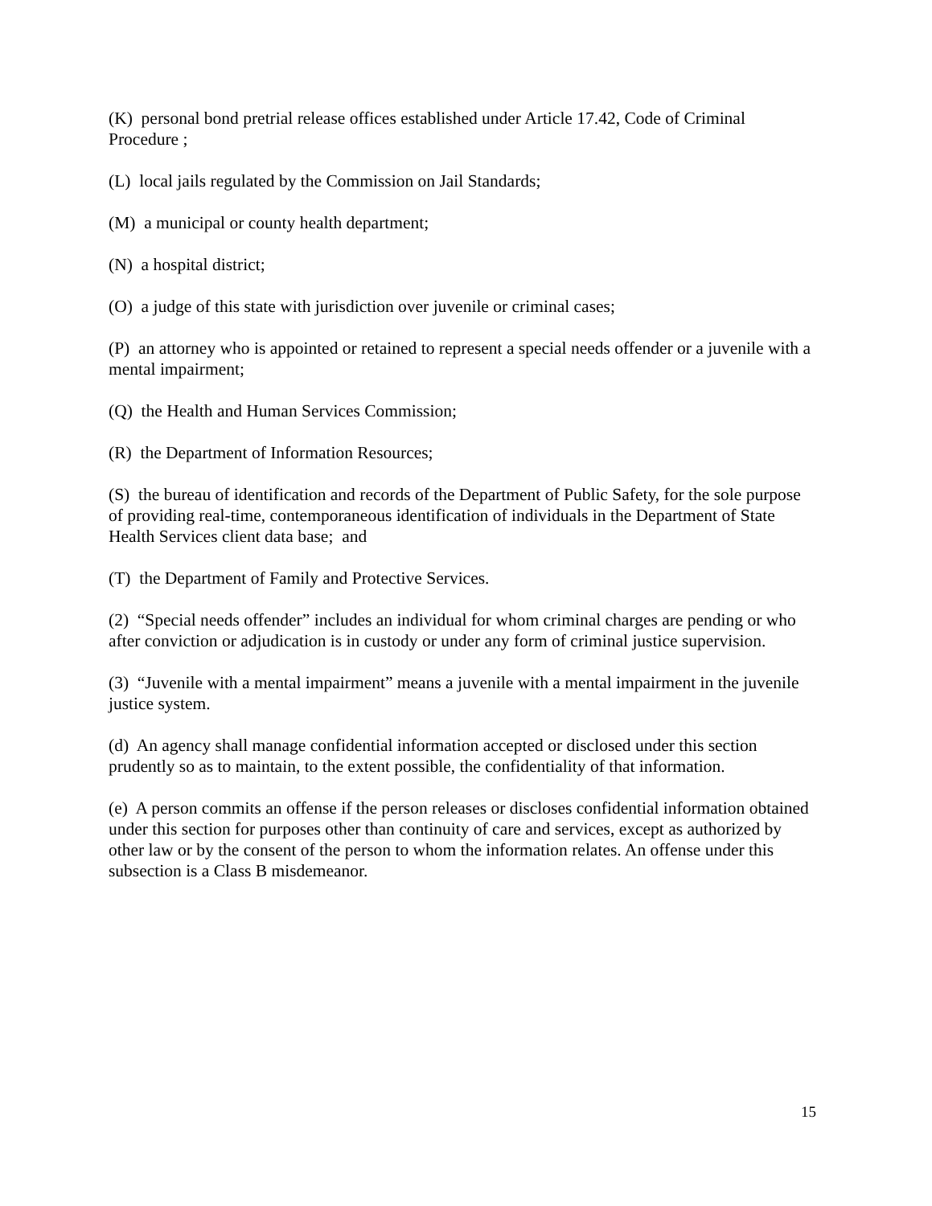(K) personal bond pretrial release offices established under Article 17.42, Code of Criminal Procedure ;
(L) local jails regulated by the Commission on Jail Standards;
(M) a municipal or county health department;
(N) a hospital district;
(O) a judge of this state with jurisdiction over juvenile or criminal cases;
(P) an attorney who is appointed or retained to represent a special needs offender or a juvenile with a mental impairment;
(Q) the Health and Human Services Commission;
(R) the Department of Information Resources;
(S) the bureau of identification and records of the Department of Public Safety, for the sole purpose of providing real-time, contemporaneous identification of individuals in the Department of State Health Services client data base; and
(T) the Department of Family and Protective Services.
(2) “Special needs offender” includes an individual for whom criminal charges are pending or who after conviction or adjudication is in custody or under any form of criminal justice supervision.
(3) “Juvenile with a mental impairment” means a juvenile with a mental impairment in the juvenile justice system.
(d) An agency shall manage confidential information accepted or disclosed under this section prudently so as to maintain, to the extent possible, the confidentiality of that information.
(e) A person commits an offense if the person releases or discloses confidential information obtained under this section for purposes other than continuity of care and services, except as authorized by other law or by the consent of the person to whom the information relates. An offense under this subsection is a Class B misdemeanor.
15